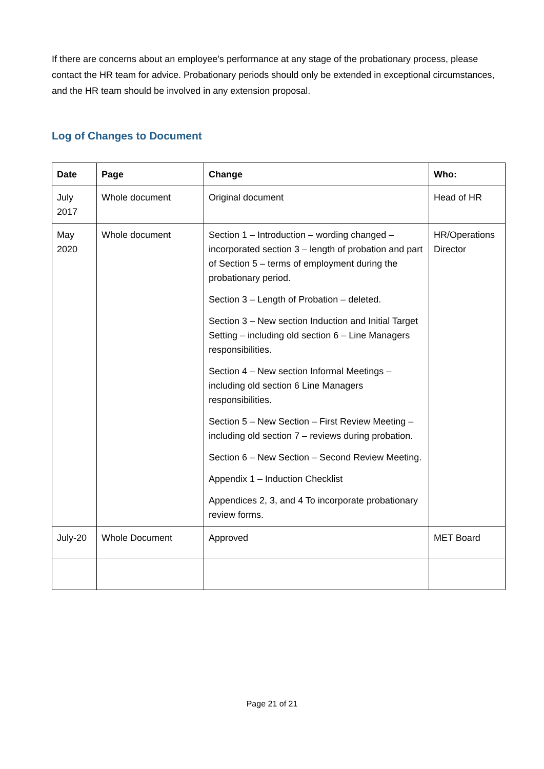If there are concerns about an employee’s performance at any stage of the probationary process, please contact the HR team for advice. Probationary periods should only be extended in exceptional circumstances, and the HR team should be involved in any extension proposal.
Log of Changes to Document
| Date | Page | Change | Who: |
| --- | --- | --- | --- |
| July 2017 | Whole document | Original document | Head of HR |
| May 2020 | Whole document | Section 1 – Introduction – wording changed – incorporated section 3 – length of probation and part of Section 5 – terms of employment during the probationary period. Section 3 – Length of Probation – deleted. Section 3 – New section Induction and Initial Target Setting – including old section 6 – Line Managers responsibilities. Section 4 – New section Informal Meetings – including old section 6 Line Managers responsibilities. Section 5 – New Section – First Review Meeting – including old section 7 – reviews during probation. Section 6 – New Section – Second Review Meeting. Appendix 1 – Induction Checklist Appendices 2, 3, and 4 To incorporate probationary review forms. | HR/Operations Director |
| July-20 | Whole Document | Approved | MET Board |
Page 21 of 21